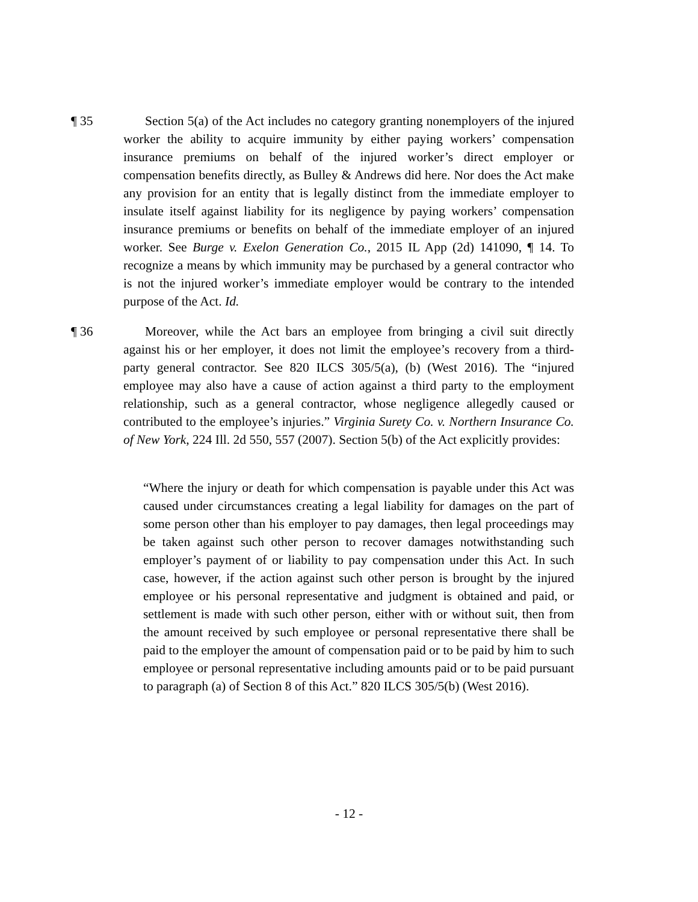¶ 35 Section 5(a) of the Act includes no category granting nonemployers of the injured worker the ability to acquire immunity by either paying workers’ compensation insurance premiums on behalf of the injured worker’s direct employer or compensation benefits directly, as Bulley & Andrews did here. Nor does the Act make any provision for an entity that is legally distinct from the immediate employer to insulate itself against liability for its negligence by paying workers’ compensation insurance premiums or benefits on behalf of the immediate employer of an injured worker. See Burge v. Exelon Generation Co., 2015 IL App (2d) 141090, ¶ 14. To recognize a means by which immunity may be purchased by a general contractor who is not the injured worker’s immediate employer would be contrary to the intended purpose of the Act. Id.
¶ 36 Moreover, while the Act bars an employee from bringing a civil suit directly against his or her employer, it does not limit the employee’s recovery from a third-party general contractor. See 820 ILCS 305/5(a), (b) (West 2016). The “injured employee may also have a cause of action against a third party to the employment relationship, such as a general contractor, whose negligence allegedly caused or contributed to the employee’s injuries.” Virginia Surety Co. v. Northern Insurance Co. of New York, 224 Ill. 2d 550, 557 (2007). Section 5(b) of the Act explicitly provides:
“Where the injury or death for which compensation is payable under this Act was caused under circumstances creating a legal liability for damages on the part of some person other than his employer to pay damages, then legal proceedings may be taken against such other person to recover damages notwithstanding such employer’s payment of or liability to pay compensation under this Act. In such case, however, if the action against such other person is brought by the injured employee or his personal representative and judgment is obtained and paid, or settlement is made with such other person, either with or without suit, then from the amount received by such employee or personal representative there shall be paid to the employer the amount of compensation paid or to be paid by him to such employee or personal representative including amounts paid or to be paid pursuant to paragraph (a) of Section 8 of this Act.” 820 ILCS 305/5(b) (West 2016).
- 12 -